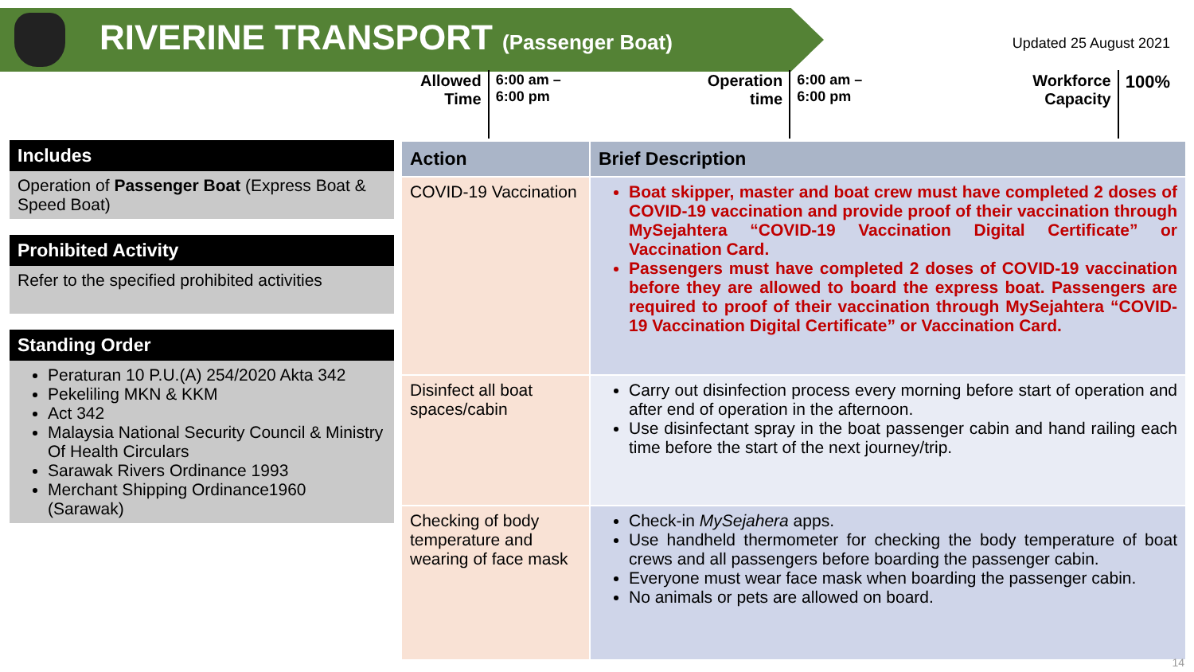RIVERINE TRANSPORT (Passenger Boat)
Updated 25 August 2021
Allowed
Time
6:00 am –
6:00 pm
Operation
time
6:00 am –
6:00 pm
Workforce
Capacity
100%
Includes
Operation of Passenger Boat (Express Boat & Speed Boat)
Prohibited Activity
Refer to the specified prohibited activities
Standing Order
Peraturan 10 P.U.(A) 254/2020 Akta 342
Pekeliling MKN & KKM
Act 342
Malaysia National Security Council & Ministry Of Health Circulars
Sarawak Rivers Ordinance 1993
Merchant Shipping Ordinance1960 (Sarawak)
| Action | Brief Description |
| --- | --- |
| COVID-19 Vaccination | Boat skipper, master and boat crew must have completed 2 doses of COVID-19 vaccination and provide proof of their vaccination through MySejahtera “COVID-19 Vaccination Digital Certificate” or Vaccination Card. Passengers must have completed 2 doses of COVID-19 vaccination before they are allowed to board the express boat. Passengers are required to proof of their vaccination through MySejahtera “COVID-19 Vaccination Digital Certificate” or Vaccination Card. |
| Disinfect all boat spaces/cabin | Carry out disinfection process every morning before start of operation and after end of operation in the afternoon. Use disinfectant spray in the boat passenger cabin and hand railing each time before the start of the next journey/trip. |
| Checking of body temperature and wearing of face mask | Check-in MySejahera apps. Use handheld thermometer for checking the body temperature of boat crews and all passengers before boarding the passenger cabin. Everyone must wear face mask when boarding the passenger cabin. No animals or pets are allowed on board. |
14